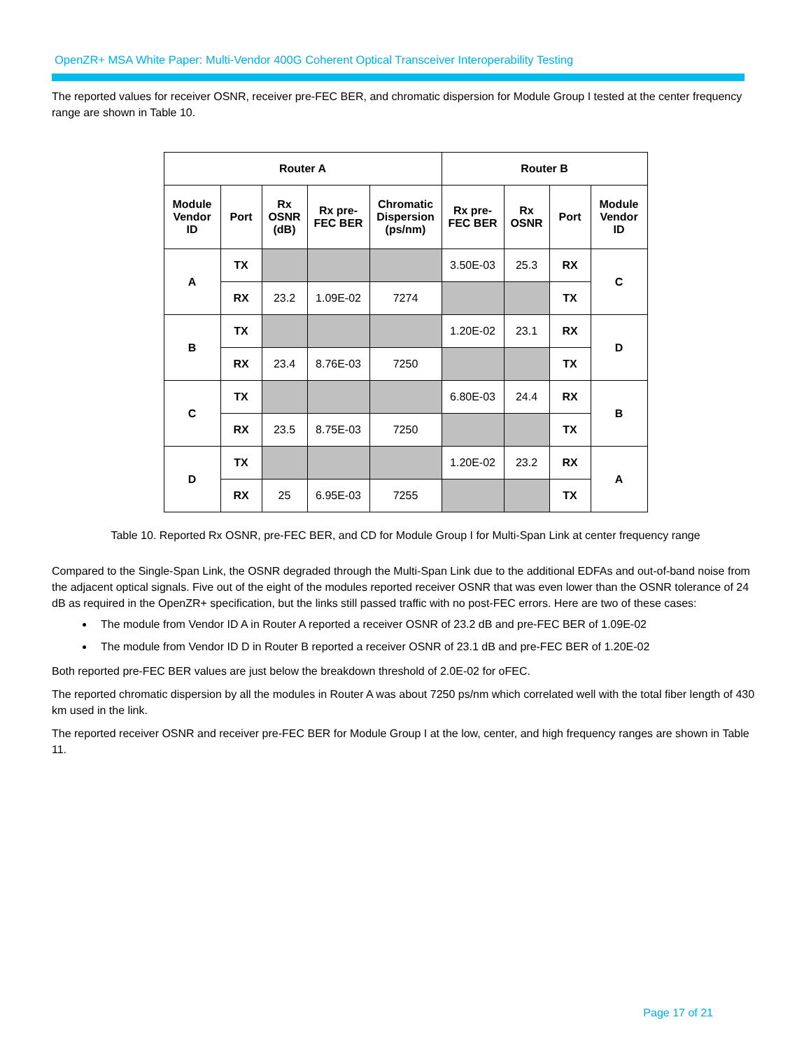OpenZR+ MSA White Paper: Multi-Vendor 400G Coherent Optical Transceiver Interoperability Testing
The reported values for receiver OSNR, receiver pre-FEC BER, and chromatic dispersion for Module Group I tested at the center frequency range are shown in Table 10.
| Router A | | | | | Router B | | | |
| --- | --- | --- | --- | --- | --- | --- | --- | --- |
| Module Vendor ID | Port | Rx OSNR (dB) | Rx pre- FEC BER | Chromatic Dispersion (ps/nm) | Rx pre- FEC BER | Rx OSNR | Port | Module Vendor ID |
| A | TX | | | | 3.50E-03 | 25.3 | RX | C |
| | RX | 23.2 | 1.09E-02 | 7274 | | | TX | |
| B | TX | | | | 1.20E-02 | 23.1 | RX | D |
| | RX | 23.4 | 8.76E-03 | 7250 | | | TX | |
| C | TX | | | | 6.80E-03 | 24.4 | RX | B |
| | RX | 23.5 | 8.75E-03 | 7250 | | | TX | |
| D | TX | | | | 1.20E-02 | 23.2 | RX | A |
| | RX | 25 | 6.95E-03 | 7255 | | | TX | |
Table 10. Reported Rx OSNR, pre-FEC BER, and CD for Module Group I for Multi-Span Link at center frequency range
Compared to the Single-Span Link, the OSNR degraded through the Multi-Span Link due to the additional EDFAs and out-of-band noise from the adjacent optical signals. Five out of the eight of the modules reported receiver OSNR that was even lower than the OSNR tolerance of 24 dB as required in the OpenZR+ specification, but the links still passed traffic with no post-FEC errors. Here are two of these cases:
The module from Vendor ID A in Router A reported a receiver OSNR of 23.2 dB and pre-FEC BER of 1.09E-02
The module from Vendor ID D in Router B reported a receiver OSNR of 23.1 dB and pre-FEC BER of 1.20E-02
Both reported pre-FEC BER values are just below the breakdown threshold of 2.0E-02 for oFEC.
The reported chromatic dispersion by all the modules in Router A was about 7250 ps/nm which correlated well with the total fiber length of 430 km used in the link.
The reported receiver OSNR and receiver pre-FEC BER for Module Group I at the low, center, and high frequency ranges are shown in Table 11.
Page 17 of 21